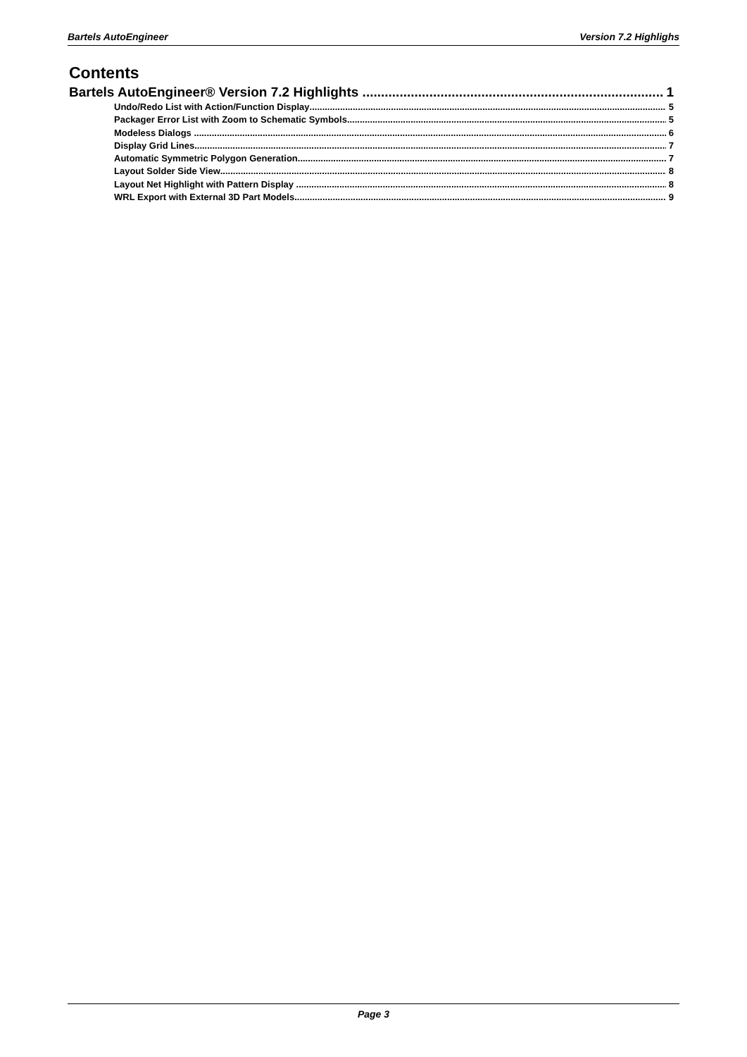Bartels AutoEngineer Version 7.2 Highlighs
Contents
Bartels AutoEngineer® Version 7.2 Highlights 1
Undo/Redo List with Action/Function Display 5
Packager Error List with Zoom to Schematic Symbols 5
Modeless Dialogs 6
Display Grid Lines 7
Automatic Symmetric Polygon Generation 7
Layout Solder Side View 8
Layout Net Highlight with Pattern Display 8
WRL Export with External 3D Part Models 9
Page 3